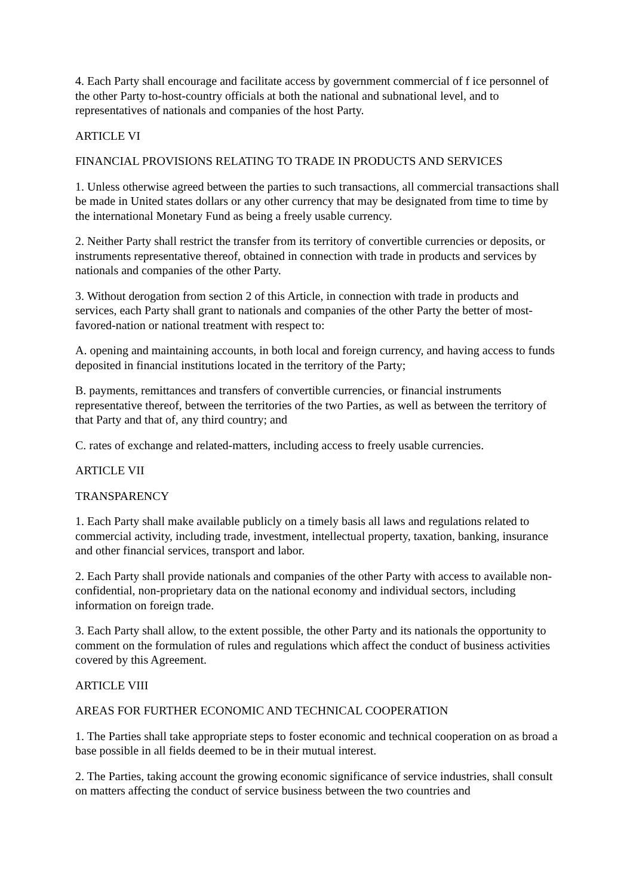4. Each Party shall encourage and facilitate access by government commercial of f ice personnel of the other Party to-host-country officials at both the national and subnational level, and to representatives of nationals and companies of the host Party.
ARTICLE VI
FINANCIAL PROVISIONS RELATING TO TRADE IN PRODUCTS AND SERVICES
1. Unless otherwise agreed between the parties to such transactions, all commercial transactions shall be made in United states dollars or any other currency that may be designated from time to time by the international Monetary Fund as being a freely usable currency.
2. Neither Party shall restrict the transfer from its territory of convertible currencies or deposits, or instruments representative thereof, obtained in connection with trade in products and services by nationals and companies of the other Party.
3. Without derogation from section 2 of this Article, in connection with trade in products and services, each Party shall grant to nationals and companies of the other Party the better of most-favored-nation or national treatment with respect to:
A. opening and maintaining accounts, in both local and foreign currency, and having access to funds deposited in financial institutions located in the territory of the Party;
B. payments, remittances and transfers of convertible currencies, or financial instruments representative thereof, between the territories of the two Parties, as well as between the territory of that Party and that of, any third country; and
C. rates of exchange and related-matters, including access to freely usable currencies.
ARTICLE VII
TRANSPARENCY
1. Each Party shall make available publicly on a timely basis all laws and regulations related to commercial activity, including trade, investment, intellectual property, taxation, banking, insurance and other financial services, transport and labor.
2. Each Party shall provide nationals and companies of the other Party with access to available non-confidential, non-proprietary data on the national economy and individual sectors, including information on foreign trade.
3. Each Party shall allow, to the extent possible, the other Party and its nationals the opportunity to comment on the formulation of rules and regulations which affect the conduct of business activities covered by this Agreement.
ARTICLE VIII
AREAS FOR FURTHER ECONOMIC AND TECHNICAL COOPERATION
1. The Parties shall take appropriate steps to foster economic and technical cooperation on as broad a base possible in all fields deemed to be in their mutual interest.
2. The Parties, taking account the growing economic significance of service industries, shall consult on matters affecting the conduct of service business between the two countries and